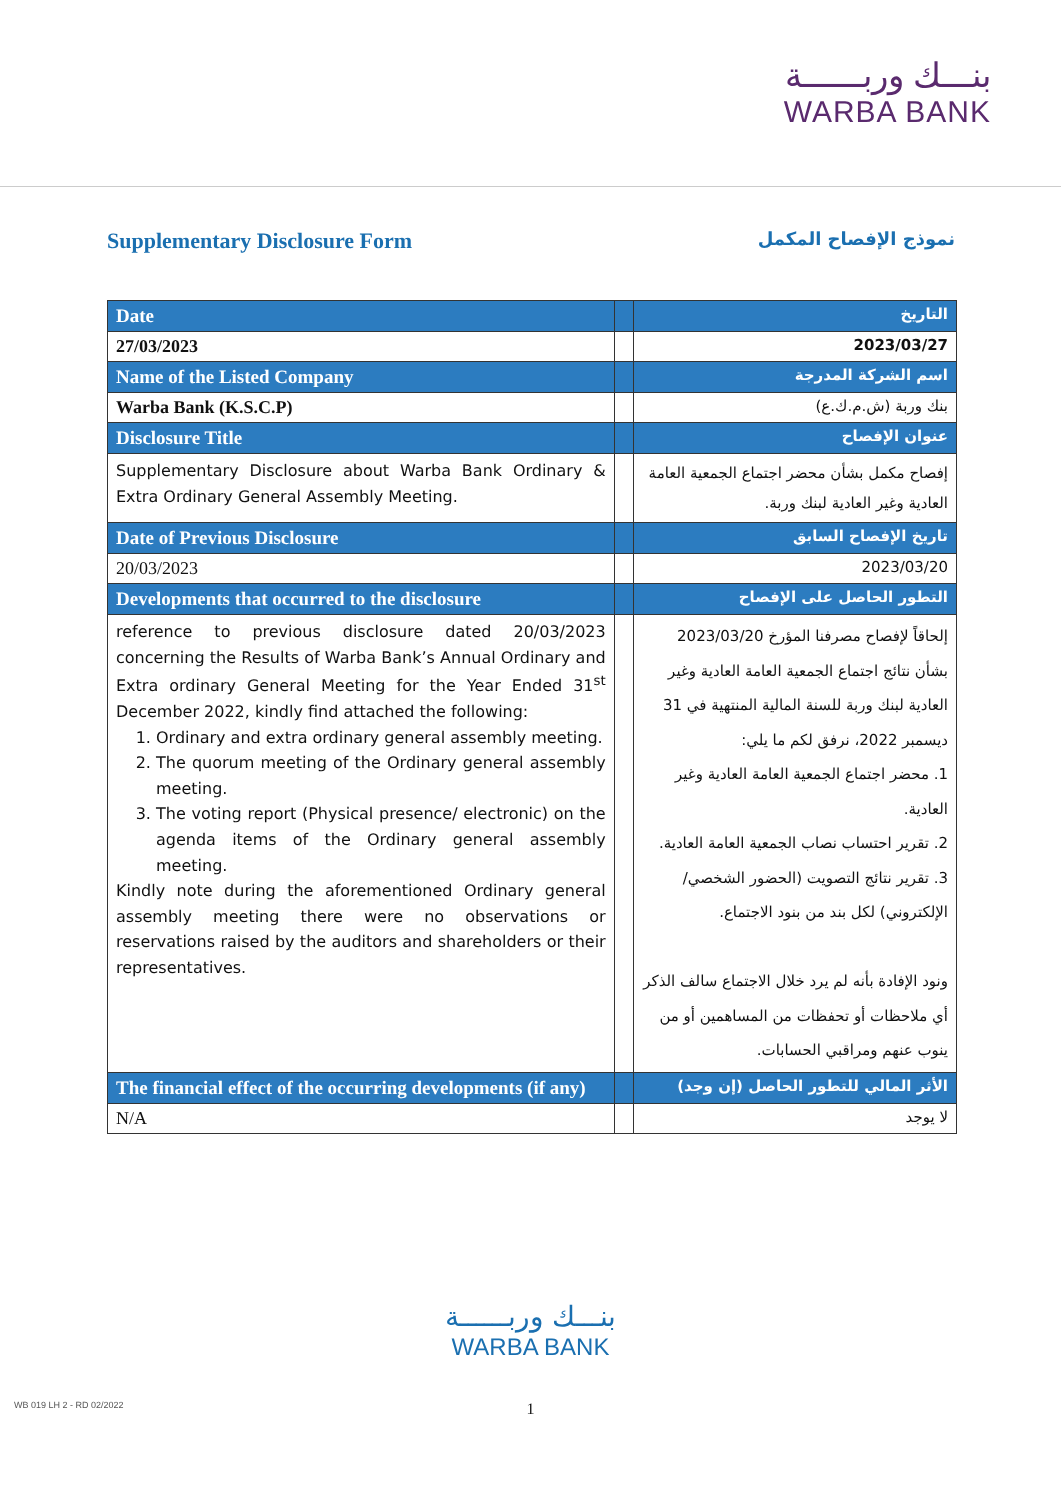بنـــك وربــــــة
WARBA BANK
Supplementary Disclosure Form
نموذج الإفصاح المكمل
| Date | | التاريخ |
| --- | --- | --- |
| 27/03/2023 | | 2023/03/27 |
| Name of the Listed Company | | اسم الشركة المدرجة |
| Warba Bank (K.S.C.P) | | بنك وربة (ش.م.ك.ع) |
| Disclosure Title | | عنوان الإفصاح |
| Supplementary Disclosure about Warba Bank Ordinary & Extra Ordinary General Assembly Meeting. | | إفصاح مكمل بشأن محضر اجتماع الجمعية العامة العادية وغير العادية لبنك وربة. |
| Date of Previous Disclosure | | تاريخ الإفصاح السابق |
| 20/03/2023 | | 2023/03/20 |
| Developments that occurred to the disclosure | | التطور الحاصل على الإفصاح |
| reference to previous disclosure dated 20/03/2023 concerning the Results of Warba Bank’s Annual Ordinary and Extra ordinary General Meeting for the Year Ended 31<sup>st</sup> December 2022, kindly find attached the following: 1. Ordinary and extra ordinary general assembly meeting. 2. The quorum meeting of the Ordinary general assembly meeting. 3. The voting report (Physical presence/ electronic) on the agenda items of the Ordinary general assembly meeting. Kindly note during the aforementioned Ordinary general assembly meeting there were no observations or reservations raised by the auditors and shareholders or their representatives. | | إلحاقاً لإفصاح مصرفنا المؤرخ 2023/03/20 بشأن نتائج اجتماع الجمعية العامة العادية وغير العادية لبنك وربة للسنة المالية المنتهية في 31 ديسمبر 2022، نرفق لكم ما يلي: 1. محضر اجتماع الجمعية العامة العادية وغير العادية. 2. تقرير احتساب نصاب الجمعية العامة العادية. 3. تقرير نتائج التصويت (الحضور الشخصي/ الإلكتروني) لكل بند من بنود الاجتماع. ونود الإفادة بأنه لم يرد خلال الاجتماع سالف الذكر أي ملاحظات أو تحفظات من المساهمين أو من ينوب عنهم ومراقبي الحسابات. |
| The financial effect of the occurring developments (if any) | | الأثر المالي للتطور الحاصل (إن وجد) |
| N/A | | لا يوجد |
بنـــك وربــــــة
WARBA BANK
1 WB 019 LH 2 - RD 02/2022